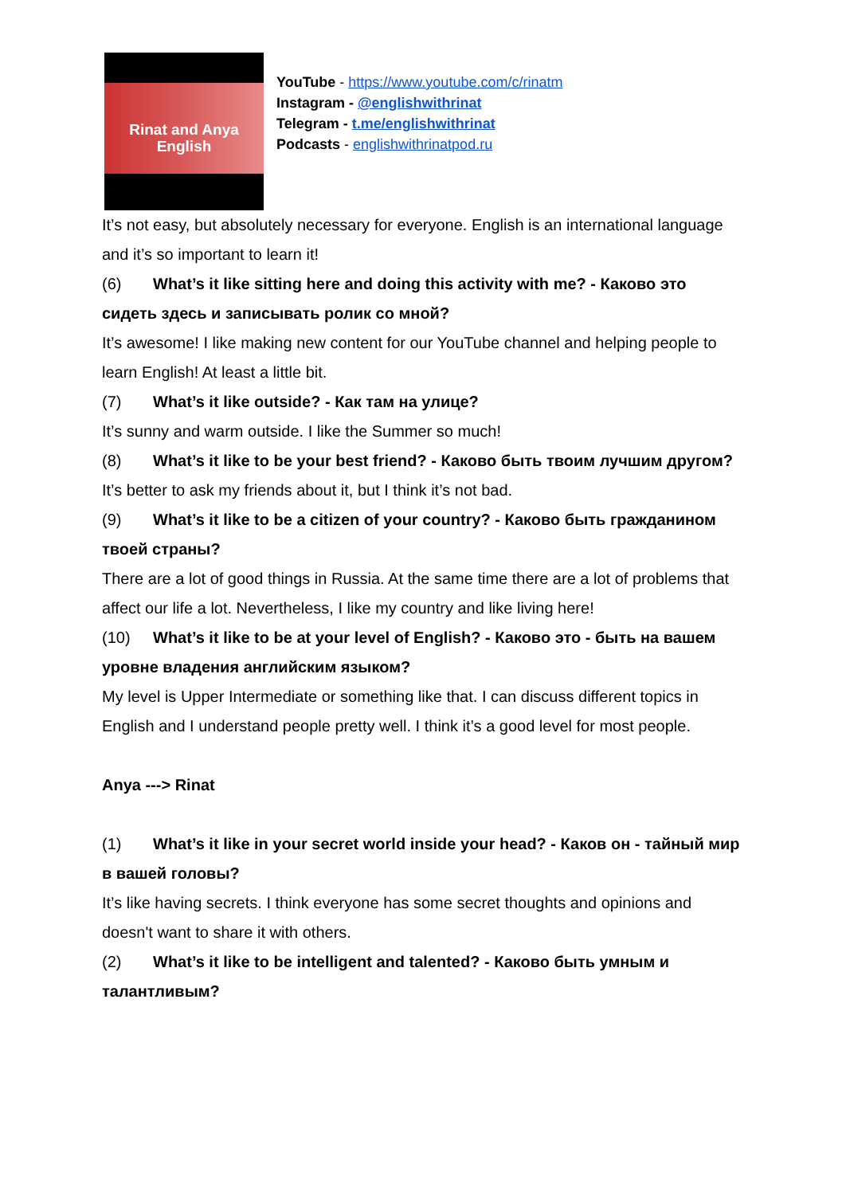Rinat and Anya
English
YouTube - https://www.youtube.com/c/rinatm
Instagram - @englishwithrinat
Telegram - t.me/englishwithrinat
Podcasts - englishwithrinatpod.ru
It’s not easy, but absolutely necessary for everyone. English is an international language and it’s so important to learn it!
(6) What’s it like sitting here and doing this activity with me? - Каково это сидеть здесь и записывать ролик со мной?
It’s awesome! I like making new content for our YouTube channel and helping people to learn English! At least a little bit.
(7) What’s it like outside? - Как там на улице?
It’s sunny and warm outside. I like the Summer so much!
(8) What’s it like to be your best friend? - Каково быть твоим лучшим другом?
It’s better to ask my friends about it, but I think it’s not bad.
(9) What’s it like to be a citizen of your country? - Каково быть гражданином твоей страны?
There are a lot of good things in Russia. At the same time there are a lot of problems that affect our life a lot. Nevertheless, I like my country and like living here!
(10) What’s it like to be at your level of English? - Каково это - быть на вашем уровне владения английским языком?
My level is Upper Intermediate or something like that. I can discuss different topics in English and I understand people pretty well. I think it’s a good level for most people.
Anya ---> Rinat
(1) What’s it like in your secret world inside your head? - Каков он - тайный мир в вашей головы?
It’s like having secrets. I think everyone has some secret thoughts and opinions and doesn't want to share it with others.
(2) What’s it like to be intelligent and talented? - Каково быть умным и талантливым?